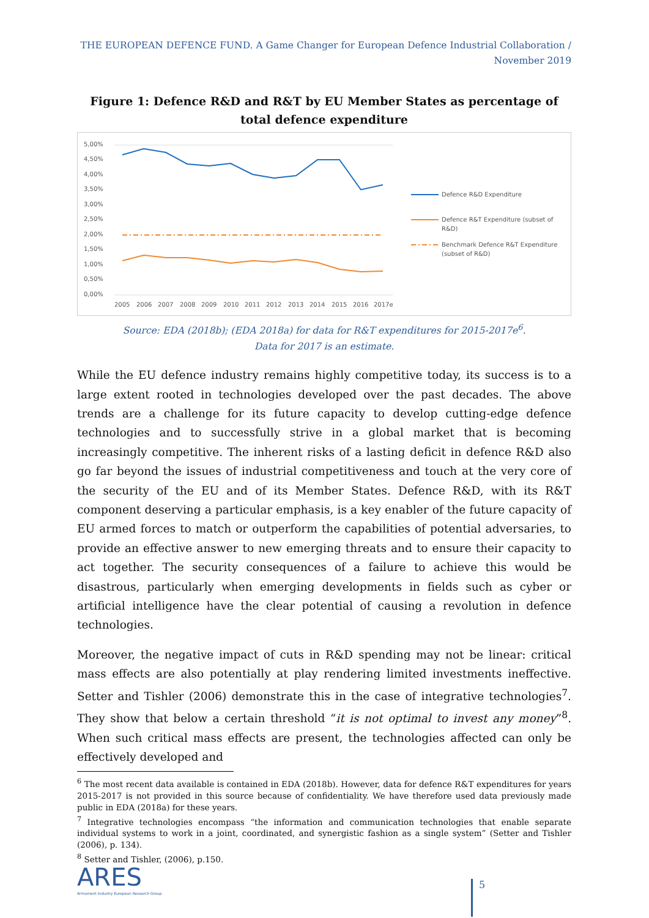THE EUROPEAN DEFENCE FUND. A Game Changer for European Defence Industrial Collaboration /
November 2019
Figure 1: Defence R&D and R&T by EU Member States as percentage of total defence expenditure
5,00%
4,50%
4,00%
3,50%
3,00%
2,50%
2,00%
1,50%
1,00%
0,50%
0,00%
2005
2006
2007
2008
2009
2010
2011
2012
2013
2014
2015
2016
2017e
Defence R&D Expenditure
Defence R&T Expenditure (subset of
R&D)
Benchmark Defence R&T Expenditure
(subset of R&D)
Source: EDA (2018b); (EDA 2018a) for data for R&T expenditures for 2015-2017e<sup>6</sup>.
Data for 2017 is an estimate.
While the EU defence industry remains highly competitive today, its success is to a large extent rooted in technologies developed over the past decades. The above trends are a challenge for its future capacity to develop cutting-edge defence technologies and to successfully strive in a global market that is becoming increasingly competitive. The inherent risks of a lasting deficit in defence R&D also go far beyond the issues of industrial competitiveness and touch at the very core of the security of the EU and of its Member States. Defence R&D, with its R&T component deserving a particular emphasis, is a key enabler of the future capacity of EU armed forces to match or outperform the capabilities of potential adversaries, to provide an effective answer to new emerging threats and to ensure their capacity to act together. The security consequences of a failure to achieve this would be disastrous, particularly when emerging developments in fields such as cyber or artificial intelligence have the clear potential of causing a revolution in defence technologies.
Moreover, the negative impact of cuts in R&D spending may not be linear: critical mass effects are also potentially at play rendering limited investments ineffective. Setter and Tishler (2006) demonstrate this in the case of integrative technologies<sup>7</sup>. They show that below a certain threshold “it is not optimal to invest any money”<sup>8</sup>. When such critical mass effects are present, the technologies affected can only be effectively developed and
<sup>6</sup> The most recent data available is contained in EDA (2018b). However, data for defence R&T expenditures for years 2015-2017 is not provided in this source because of confidentiality. We have therefore used data previously made public in EDA (2018a) for these years.
<sup>7</sup> Integrative technologies encompass “the information and communication technologies that enable separate individual systems to work in a joint, coordinated, and synergistic fashion as a single system” (Setter and Tishler (2006), p. 134).
<sup>8</sup> Setter and Tishler, (2006), p.150.
ARES
Armament Industry European Research Group
5